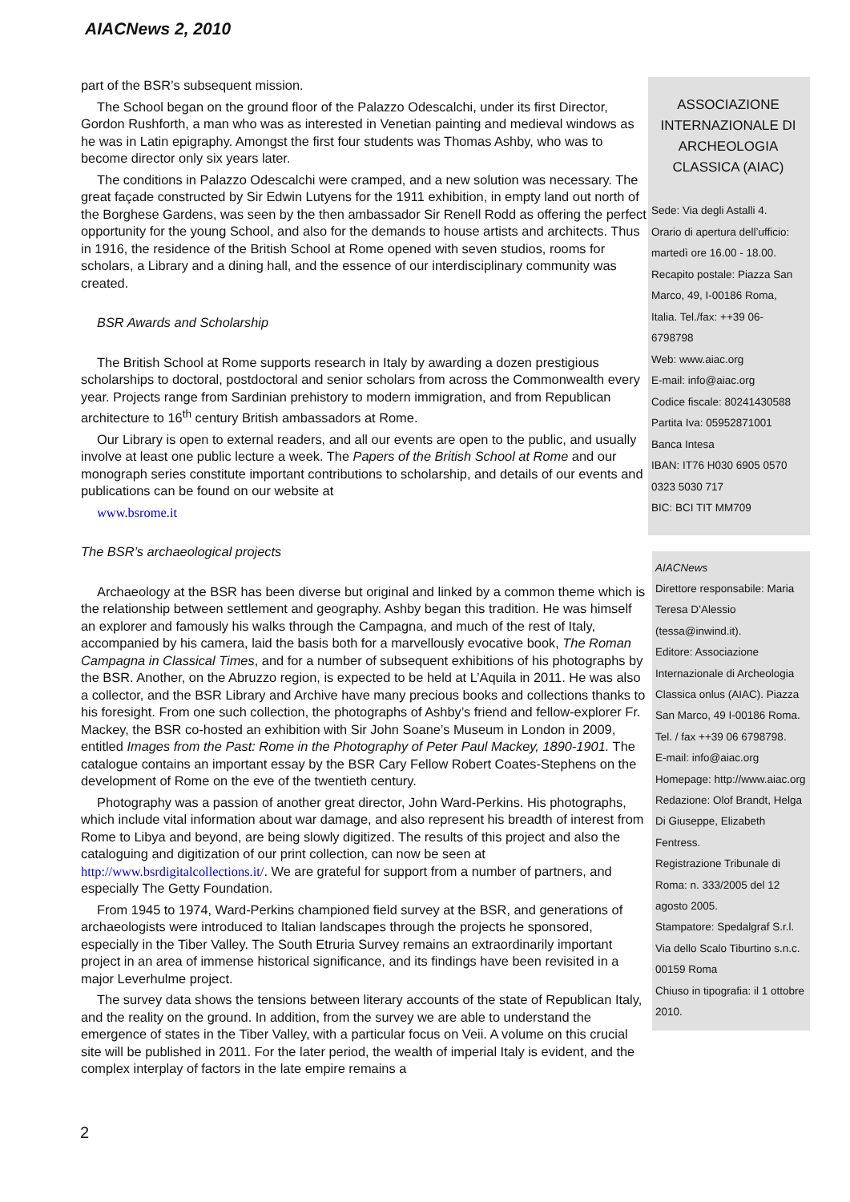AIACNews 2, 2010
part of the BSR’s subsequent mission.
The School began on the ground floor of the Palazzo Odescalchi, under its first Director, Gordon Rushforth, a man who was as interested in Venetian painting and medieval windows as he was in Latin epigraphy. Amongst the first four students was Thomas Ashby, who was to become director only six years later.
The conditions in Palazzo Odescalchi were cramped, and a new solution was necessary. The great façade constructed by Sir Edwin Lutyens for the 1911 exhibition, in empty land out north of the Borghese Gardens, was seen by the then ambassador Sir Renell Rodd as offering the perfect opportunity for the young School, and also for the demands to house artists and architects. Thus in 1916, the residence of the British School at Rome opened with seven studios, rooms for scholars, a Library and a dining hall, and the essence of our interdisciplinary community was created.
BSR Awards and Scholarship
The British School at Rome supports research in Italy by awarding a dozen prestigious scholarships to doctoral, postdoctoral and senior scholars from across the Commonwealth every year. Projects range from Sardinian prehistory to modern immigration, and from Republican architecture to 16<sup>th</sup> century British ambassadors at Rome.
Our Library is open to external readers, and all our events are open to the public, and usually involve at least one public lecture a week. The Papers of the British School at Rome and our monograph series constitute important contributions to scholarship, and details of our events and publications can be found on our website at
www.bsrome.it
The BSR’s archaeological projects
Archaeology at the BSR has been diverse but original and linked by a common theme which is the relationship between settlement and geography. Ashby began this tradition. He was himself an explorer and famously his walks through the Campagna, and much of the rest of Italy, accompanied by his camera, laid the basis both for a marvellously evocative book, The Roman Campagna in Classical Times, and for a number of subsequent exhibitions of his photographs by the BSR. Another, on the Abruzzo region, is expected to be held at L’Aquila in 2011. He was also a collector, and the BSR Library and Archive have many precious books and collections thanks to his foresight. From one such collection, the photographs of Ashby’s friend and fellow-explorer Fr. Mackey, the BSR co-hosted an exhibition with Sir John Soane’s Museum in London in 2009, entitled Images from the Past: Rome in the Photography of Peter Paul Mackey, 1890-1901. The catalogue contains an important essay by the BSR Cary Fellow Robert Coates-Stephens on the development of Rome on the eve of the twentieth century.
Photography was a passion of another great director, John Ward-Perkins. His photographs, which include vital information about war damage, and also represent his breadth of interest from Rome to Libya and beyond, are being slowly digitized. The results of this project and also the cataloguing and digitization of our print collection, can now be seen at http://www.bsrdigitalcollections.it/. We are grateful for support from a number of partners, and especially The Getty Foundation.
From 1945 to 1974, Ward-Perkins championed field survey at the BSR, and generations of archaeologists were introduced to Italian landscapes through the projects he sponsored, especially in the Tiber Valley. The South Etruria Survey remains an extraordinarily important project in an area of immense historical significance, and its findings have been revisited in a major Leverhulme project.
The survey data shows the tensions between literary accounts of the state of Republican Italy, and the reality on the ground. In addition, from the survey we are able to understand the emergence of states in the Tiber Valley, with a particular focus on Veii. A volume on this crucial site will be published in 2011. For the later period, the wealth of imperial Italy is evident, and the complex interplay of factors in the late empire remains a
ASSOCIAZIONE INTERNAZIONALE DI ARCHEOLOGIA CLASSICA (AIAC)
Sede: Via degli Astalli 4.
Orario di apertura dell’ufficio: martedì ore 16.00 - 18.00.
Recapito postale: Piazza San Marco, 49, I-00186 Roma, Italia. Tel./fax: ++39 06-6798798
Web: www.aiac.org
E-mail: info@aiac.org
Codice fiscale: 80241430588
Partita Iva: 05952871001
Banca Intesa
IBAN: IT76 H030 6905 0570 0323 5030 717
BIC: BCI TIT MM709
AIACNews
Direttore responsabile: Maria Teresa D’Alessio (tessa@inwind.it).
Editore: Associazione Internazionale di Archeologia Classica onlus (AIAC). Piazza San Marco, 49 I-00186 Roma.
Tel. / fax ++39 06 6798798.
E-mail: info@aiac.org
Homepage: http://www.aiac.org
Redazione: Olof Brandt, Helga Di Giuseppe, Elizabeth Fentress.
Registrazione Tribunale di Roma: n. 333/2005 del 12 agosto 2005.
Stampatore: Spedalgraf S.r.l. Via dello Scalo Tiburtino s.n.c. 00159 Roma
Chiuso in tipografia: il 1 ottobre 2010.
2